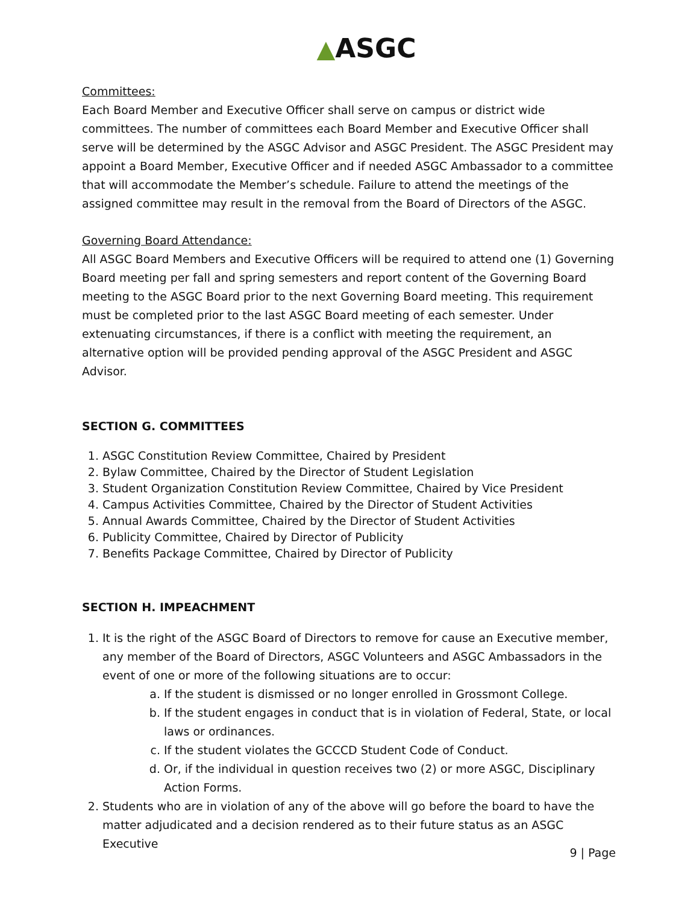▲ASGC
Committees:
Each Board Member and Executive Officer shall serve on campus or district wide committees. The number of committees each Board Member and Executive Officer shall serve will be determined by the ASGC Advisor and ASGC President. The ASGC President may appoint a Board Member, Executive Officer and if needed ASGC Ambassador to a committee that will accommodate the Member’s schedule. Failure to attend the meetings of the assigned committee may result in the removal from the Board of Directors of the ASGC.
Governing Board Attendance:
All ASGC Board Members and Executive Officers will be required to attend one (1) Governing Board meeting per fall and spring semesters and report content of the Governing Board meeting to the ASGC Board prior to the next Governing Board meeting. This requirement must be completed prior to the last ASGC Board meeting of each semester. Under extenuating circumstances, if there is a conflict with meeting the requirement, an alternative option will be provided pending approval of the ASGC President and ASGC Advisor.
SECTION G. COMMITTEES
1. ASGC Constitution Review Committee, Chaired by President
2. Bylaw Committee, Chaired by the Director of Student Legislation
3. Student Organization Constitution Review Committee, Chaired by Vice President
4. Campus Activities Committee, Chaired by the Director of Student Activities
5. Annual Awards Committee, Chaired by the Director of Student Activities
6. Publicity Committee, Chaired by Director of Publicity
7. Benefits Package Committee, Chaired by Director of Publicity
SECTION H. IMPEACHMENT
1. It is the right of the ASGC Board of Directors to remove for cause an Executive member, any member of the Board of Directors, ASGC Volunteers and ASGC Ambassadors in the event of one or more of the following situations are to occur:
a. If the student is dismissed or no longer enrolled in Grossmont College.
b. If the student engages in conduct that is in violation of Federal, State, or local laws or ordinances.
c. If the student violates the GCCCD Student Code of Conduct.
d. Or, if the individual in question receives two (2) or more ASGC, Disciplinary Action Forms.
2. Students who are in violation of any of the above will go before the board to have the matter adjudicated and a decision rendered as to their future status as an ASGC Executive
9 | Page